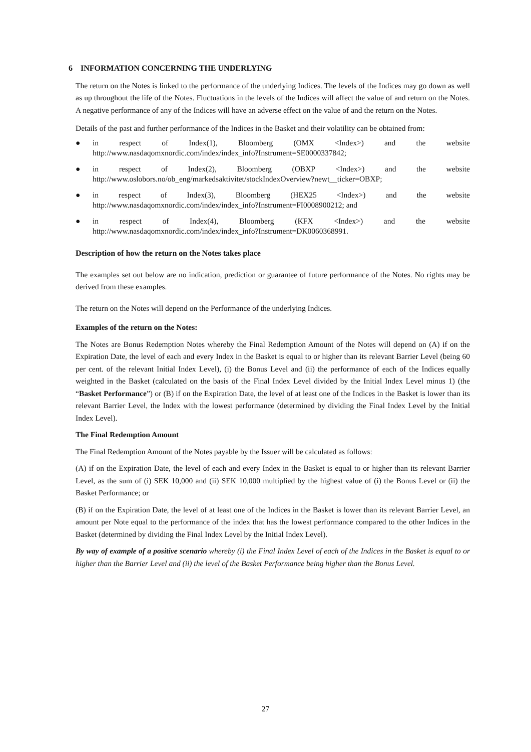6 INFORMATION CONCERNING THE UNDERLYING
The return on the Notes is linked to the performance of the underlying Indices. The levels of the Indices may go down as well as up throughout the life of the Notes. Fluctuations in the levels of the Indices will affect the value of and return on the Notes. A negative performance of any of the Indices will have an adverse effect on the value of and the return on the Notes.
Details of the past and further performance of the Indices in the Basket and their volatility can be obtained from:
● in respect of Index(1), Bloomberg (OMX <Index>) and the website
http://www.nasdaqomxnordic.com/index/index_info?Instrument=SE0000337842;
● in respect of Index(2), Bloomberg (OBXP <Index>) and the website
http://www.oslobors.no/ob_eng/markedsaktivitet/stockIndexOverview?newt__ticker=OBXP;
● in respect of Index(3), Bloomberg (HEX25 <Index>) and the website
http://www.nasdaqomxnordic.com/index/index_info?Instrument=FI0008900212; and
● in respect of Index(4), Bloomberg (KFX <Index>) and the website
http://www.nasdaqomxnordic.com/index/index_info?Instrument=DK0060368991.
Description of how the return on the Notes takes place
The examples set out below are no indication, prediction or guarantee of future performance of the Notes. No rights may be derived from these examples.
The return on the Notes will depend on the Performance of the underlying Indices.
Examples of the return on the Notes:
The Notes are Bonus Redemption Notes whereby the Final Redemption Amount of the Notes will depend on (A) if on the Expiration Date, the level of each and every Index in the Basket is equal to or higher than its relevant Barrier Level (being 60 per cent. of the relevant Initial Index Level), (i) the Bonus Level and (ii) the performance of each of the Indices equally weighted in the Basket (calculated on the basis of the Final Index Level divided by the Initial Index Level minus 1) (the “Basket Performance”) or (B) if on the Expiration Date, the level of at least one of the Indices in the Basket is lower than its relevant Barrier Level, the Index with the lowest performance (determined by dividing the Final Index Level by the Initial Index Level).
The Final Redemption Amount
The Final Redemption Amount of the Notes payable by the Issuer will be calculated as follows:
(A) if on the Expiration Date, the level of each and every Index in the Basket is equal to or higher than its relevant Barrier Level, as the sum of (i) SEK 10,000 and (ii) SEK 10,000 multiplied by the highest value of (i) the Bonus Level or (ii) the Basket Performance; or
(B) if on the Expiration Date, the level of at least one of the Indices in the Basket is lower than its relevant Barrier Level, an amount per Note equal to the performance of the index that has the lowest performance compared to the other Indices in the Basket (determined by dividing the Final Index Level by the Initial Index Level).
By way of example of a positive scenario whereby (i) the Final Index Level of each of the Indices in the Basket is equal to or higher than the Barrier Level and (ii) the level of the Basket Performance being higher than the Bonus Level.
27